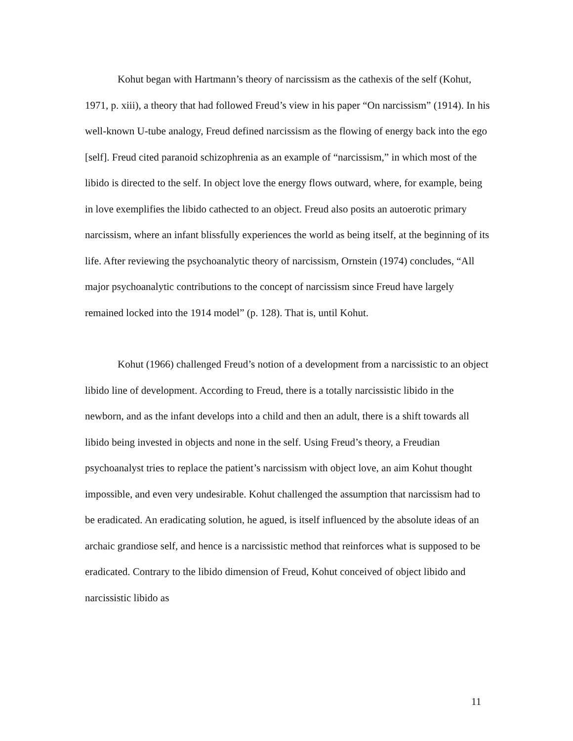Kohut began with Hartmann’s theory of narcissism as the cathexis of the self (Kohut, 1971, p. xiii), a theory that had followed Freud’s view in his paper “On narcissism” (1914). In his well-known U-tube analogy, Freud defined narcissism as the flowing of energy back into the ego [self]. Freud cited paranoid schizophrenia as an example of “narcissism,” in which most of the libido is directed to the self. In object love the energy flows outward, where, for example, being in love exemplifies the libido cathected to an object. Freud also posits an autoerotic primary narcissism, where an infant blissfully experiences the world as being itself, at the beginning of its life. After reviewing the psychoanalytic theory of narcissism, Ornstein (1974) concludes, “All major psychoanalytic contributions to the concept of narcissism since Freud have largely remained locked into the 1914 model” (p. 128). That is, until Kohut.
Kohut (1966) challenged Freud’s notion of a development from a narcissistic to an object libido line of development. According to Freud, there is a totally narcissistic libido in the newborn, and as the infant develops into a child and then an adult, there is a shift towards all libido being invested in objects and none in the self. Using Freud’s theory, a Freudian psychoanalyst tries to replace the patient’s narcissism with object love, an aim Kohut thought impossible, and even very undesirable. Kohut challenged the assumption that narcissism had to be eradicated. An eradicating solution, he agued, is itself influenced by the absolute ideas of an archaic grandiose self, and hence is a narcissistic method that reinforces what is supposed to be eradicated. Contrary to the libido dimension of Freud, Kohut conceived of object libido and narcissistic libido as
11